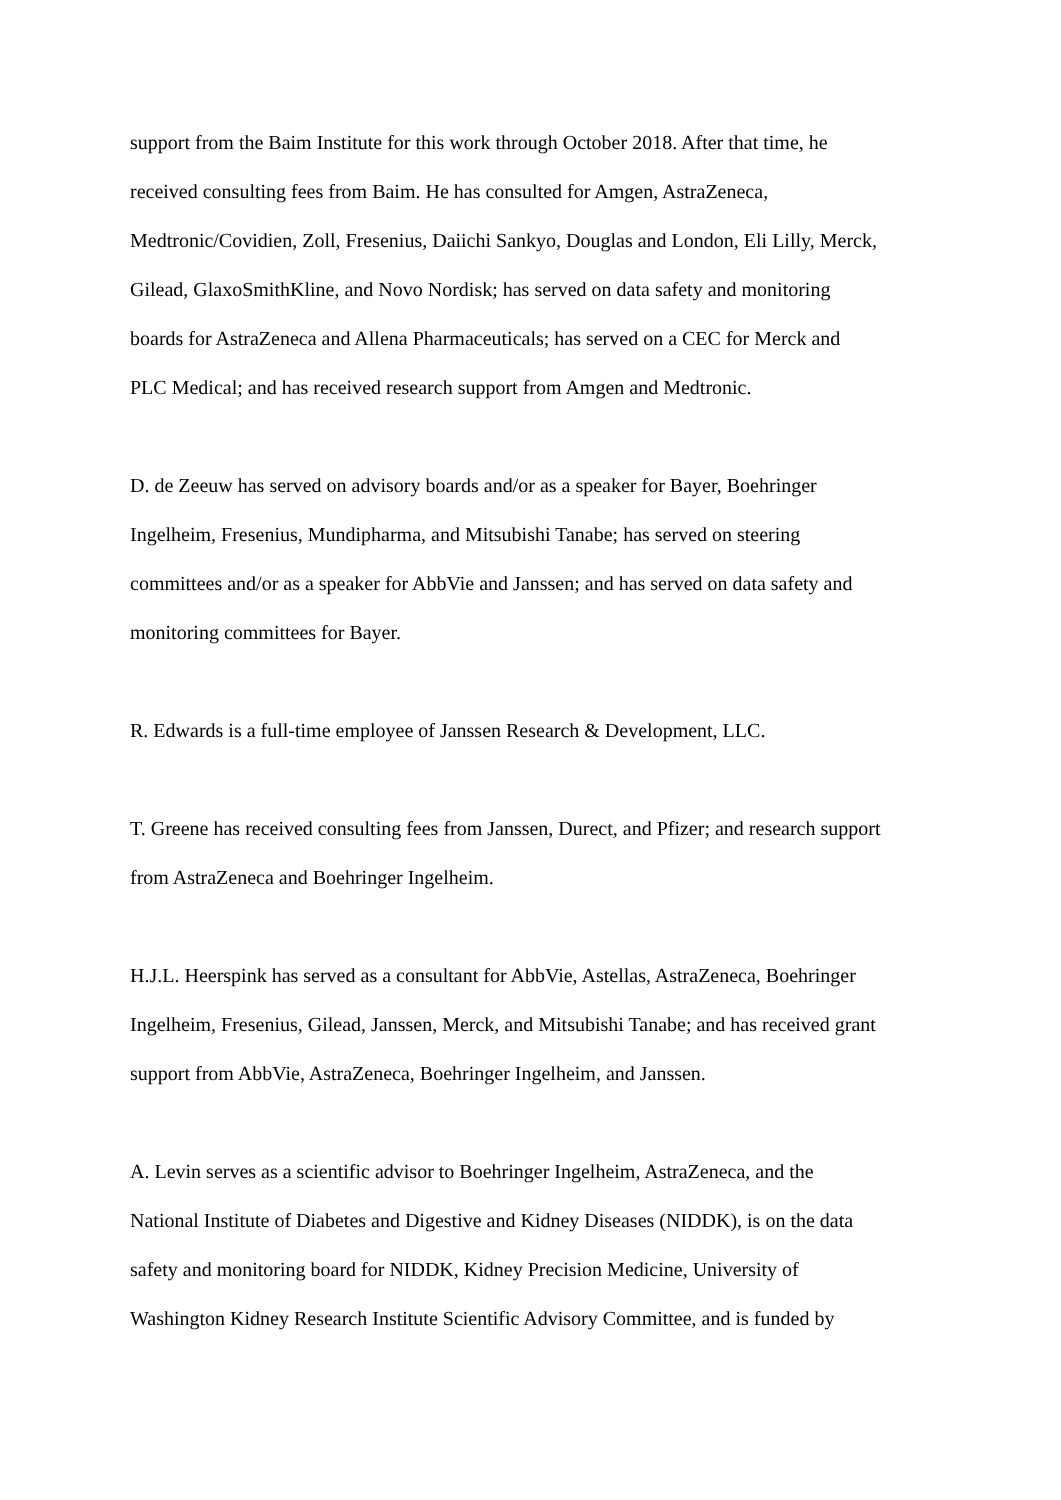support from the Baim Institute for this work through October 2018. After that time, he
received consulting fees from Baim. He has consulted for Amgen, AstraZeneca,
Medtronic/Covidien, Zoll, Fresenius, Daiichi Sankyo, Douglas and London, Eli Lilly, Merck,
Gilead, GlaxoSmithKline, and Novo Nordisk; has served on data safety and monitoring
boards for AstraZeneca and Allena Pharmaceuticals; has served on a CEC for Merck and
PLC Medical; and has received research support from Amgen and Medtronic.
D. de Zeeuw has served on advisory boards and/or as a speaker for Bayer, Boehringer
Ingelheim, Fresenius, Mundipharma, and Mitsubishi Tanabe; has served on steering
committees and/or as a speaker for AbbVie and Janssen; and has served on data safety and
monitoring committees for Bayer.
R. Edwards is a full-time employee of Janssen Research & Development, LLC.
T. Greene has received consulting fees from Janssen, Durect, and Pfizer; and research support
from AstraZeneca and Boehringer Ingelheim.
H.J.L. Heerspink has served as a consultant for AbbVie, Astellas, AstraZeneca, Boehringer
Ingelheim, Fresenius, Gilead, Janssen, Merck, and Mitsubishi Tanabe; and has received grant
support from AbbVie, AstraZeneca, Boehringer Ingelheim, and Janssen.
A. Levin serves as a scientific advisor to Boehringer Ingelheim, AstraZeneca, and the
National Institute of Diabetes and Digestive and Kidney Diseases (NIDDK), is on the data
safety and monitoring board for NIDDK, Kidney Precision Medicine, University of
Washington Kidney Research Institute Scientific Advisory Committee, and is funded by